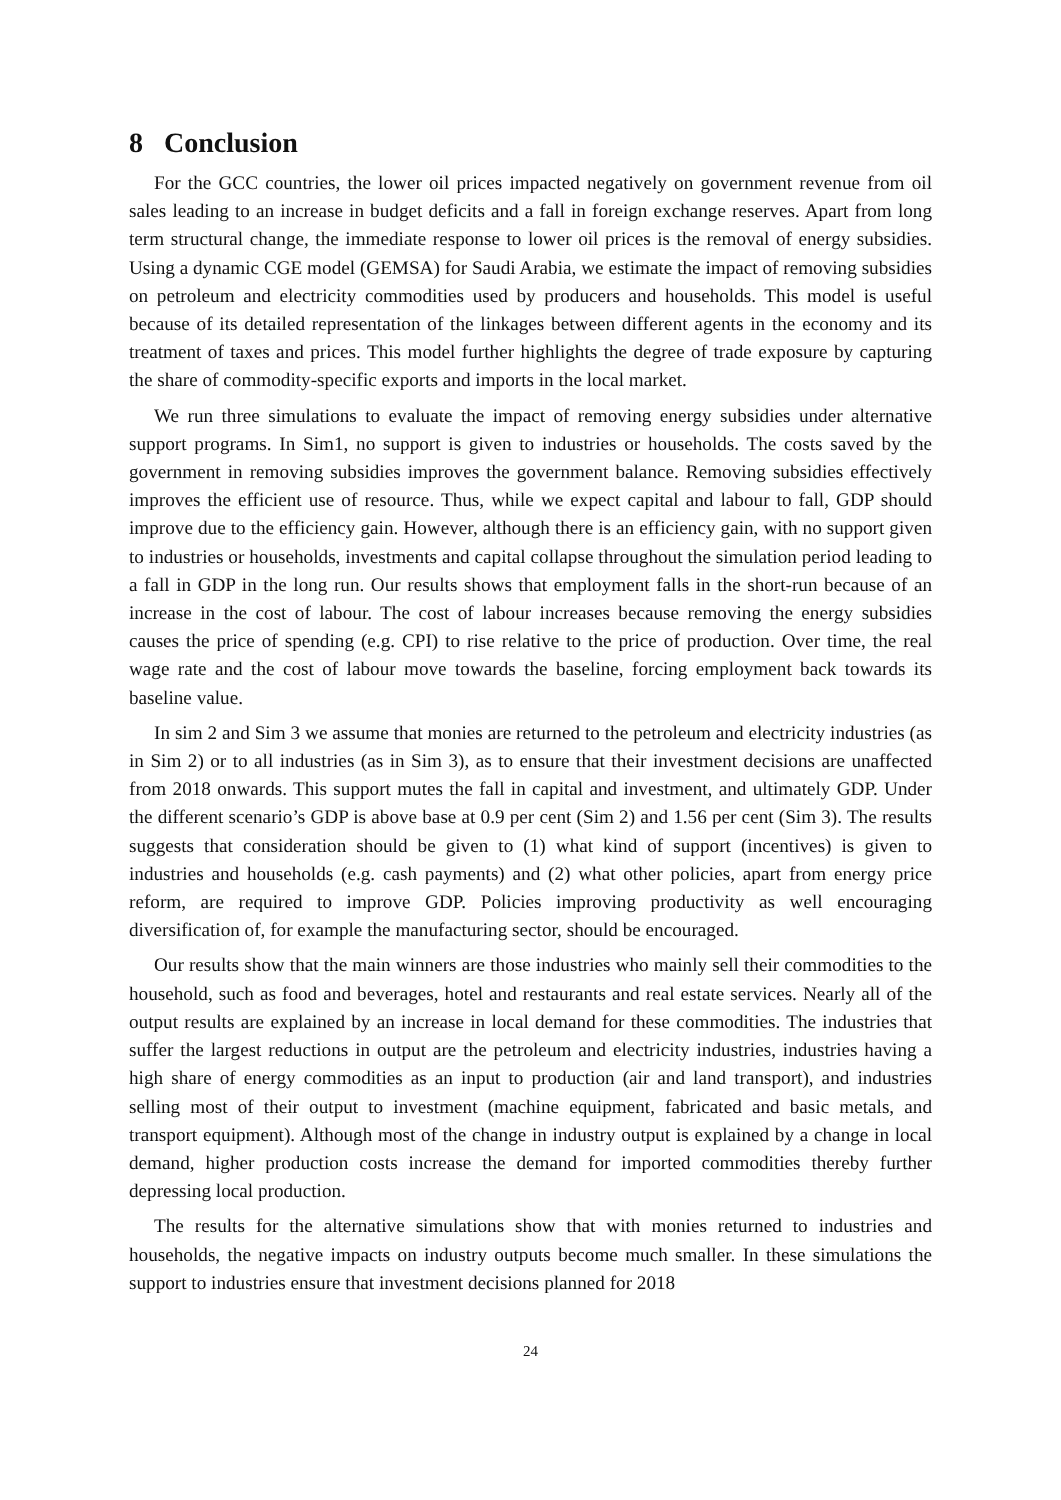8 Conclusion
For the GCC countries, the lower oil prices impacted negatively on government revenue from oil sales leading to an increase in budget deficits and a fall in foreign exchange reserves. Apart from long term structural change, the immediate response to lower oil prices is the removal of energy subsidies. Using a dynamic CGE model (GEMSA) for Saudi Arabia, we estimate the impact of removing subsidies on petroleum and electricity commodities used by producers and households. This model is useful because of its detailed representation of the linkages between different agents in the economy and its treatment of taxes and prices. This model further highlights the degree of trade exposure by capturing the share of commodity-specific exports and imports in the local market.
We run three simulations to evaluate the impact of removing energy subsidies under alternative support programs. In Sim1, no support is given to industries or households. The costs saved by the government in removing subsidies improves the government balance. Removing subsidies effectively improves the efficient use of resource. Thus, while we expect capital and labour to fall, GDP should improve due to the efficiency gain. However, although there is an efficiency gain, with no support given to industries or households, investments and capital collapse throughout the simulation period leading to a fall in GDP in the long run. Our results shows that employment falls in the short-run because of an increase in the cost of labour. The cost of labour increases because removing the energy subsidies causes the price of spending (e.g. CPI) to rise relative to the price of production. Over time, the real wage rate and the cost of labour move towards the baseline, forcing employment back towards its baseline value.
In sim 2 and Sim 3 we assume that monies are returned to the petroleum and electricity industries (as in Sim 2) or to all industries (as in Sim 3), as to ensure that their investment decisions are unaffected from 2018 onwards. This support mutes the fall in capital and investment, and ultimately GDP. Under the different scenario’s GDP is above base at 0.9 per cent (Sim 2) and 1.56 per cent (Sim 3). The results suggests that consideration should be given to (1) what kind of support (incentives) is given to industries and households (e.g. cash payments) and (2) what other policies, apart from energy price reform, are required to improve GDP. Policies improving productivity as well encouraging diversification of, for example the manufacturing sector, should be encouraged.
Our results show that the main winners are those industries who mainly sell their commodities to the household, such as food and beverages, hotel and restaurants and real estate services. Nearly all of the output results are explained by an increase in local demand for these commodities. The industries that suffer the largest reductions in output are the petroleum and electricity industries, industries having a high share of energy commodities as an input to production (air and land transport), and industries selling most of their output to investment (machine equipment, fabricated and basic metals, and transport equipment). Although most of the change in industry output is explained by a change in local demand, higher production costs increase the demand for imported commodities thereby further depressing local production.
The results for the alternative simulations show that with monies returned to industries and households, the negative impacts on industry outputs become much smaller. In these simulations the support to industries ensure that investment decisions planned for 2018
24